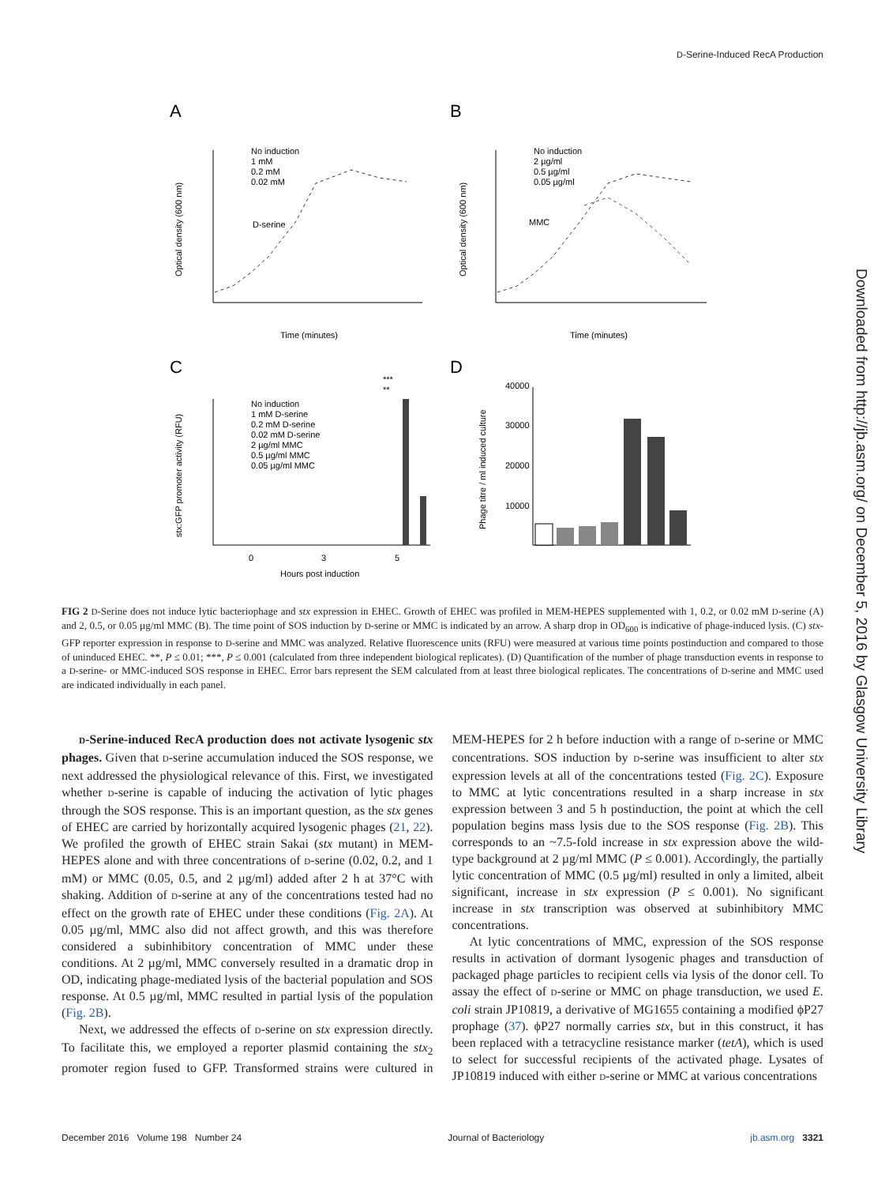D-Serine-Induced RecA Production
Downloaded from http://jb.asm.org/ on December 5, 2016 by Glasgow University Library
A
B
C
D
D-serine
MMC
No induction
1 mM
0.2 mM
0.02 mM
No induction
2 µg/ml
0.5 µg/ml
0.05 µg/ml
Time (minutes)
Time (minutes)
Optical density (600 nm)
Optical density (600 nm)
No induction
1 mM D-serine
0.2 mM D-serine
0.02 mM D-serine
2 µg/ml MMC
0.5 µg/ml MMC
0.05 µg/ml MMC
Hours post induction
0
3
5
stx:GFP promoter activity (RFU)
Phage titre / ml induced culture
***
**
40000
30000
20000
10000
FIG 2 D-Serine does not induce lytic bacteriophage and stx expression in EHEC. Growth of EHEC was profiled in MEM-HEPES supplemented with 1, 0.2, or 0.02 mM D-serine (A) and 2, 0.5, or 0.05 µg/ml MMC (B). The time point of SOS induction by D-serine or MMC is indicated by an arrow. A sharp drop in OD<sub>600</sub> is indicative of phage-induced lysis. (C) stx-GFP reporter expression in response to D-serine and MMC was analyzed. Relative fluorescence units (RFU) were measured at various time points postinduction and compared to those of uninduced EHEC. **, P ≤ 0.01; ***, P ≤ 0.001 (calculated from three independent biological replicates). (D) Quantification of the number of phage transduction events in response to a D-serine- or MMC-induced SOS response in EHEC. Error bars represent the SEM calculated from at least three biological replicates. The concentrations of D-serine and MMC used are indicated individually in each panel.
D-Serine-induced RecA production does not activate lysogenic stx phages. Given that D-serine accumulation induced the SOS response, we next addressed the physiological relevance of this. First, we investigated whether D-serine is capable of inducing the activation of lytic phages through the SOS response. This is an important question, as the stx genes of EHEC are carried by horizontally acquired lysogenic phages (21, 22). We profiled the growth of EHEC strain Sakai (stx mutant) in MEM-HEPES alone and with three concentrations of D-serine (0.02, 0.2, and 1 mM) or MMC (0.05, 0.5, and 2 µg/ml) added after 2 h at 37°C with shaking. Addition of D-serine at any of the concentrations tested had no effect on the growth rate of EHEC under these conditions (Fig. 2A). At 0.05 µg/ml, MMC also did not affect growth, and this was therefore considered a subinhibitory concentration of MMC under these conditions. At 2 µg/ml, MMC conversely resulted in a dramatic drop in OD, indicating phage-mediated lysis of the bacterial population and SOS response. At 0.5 µg/ml, MMC resulted in partial lysis of the population (Fig. 2B).
Next, we addressed the effects of D-serine on stx expression directly. To facilitate this, we employed a reporter plasmid containing the stx<sub>2</sub> promoter region fused to GFP. Transformed strains were cultured in MEM-HEPES for 2 h before induction with a range of D-serine or MMC concentrations. SOS induction by D-serine was insufficient to alter stx expression levels at all of the concentrations tested (Fig. 2C). Exposure to MMC at lytic concentrations resulted in a sharp increase in stx expression between 3 and 5 h postinduction, the point at which the cell population begins mass lysis due to the SOS response (Fig. 2B). This corresponds to an ~7.5-fold increase in stx expression above the wild-type background at 2 µg/ml MMC (P ≤ 0.001). Accordingly, the partially lytic concentration of MMC (0.5 µg/ml) resulted in only a limited, albeit significant, increase in stx expression (P ≤ 0.001). No significant increase in stx transcription was observed at subinhibitory MMC concentrations.
At lytic concentrations of MMC, expression of the SOS response results in activation of dormant lysogenic phages and transduction of packaged phage particles to recipient cells via lysis of the donor cell. To assay the effect of D-serine or MMC on phage transduction, we used E. coli strain JP10819, a derivative of MG1655 containing a modified ϕP27 prophage (37). ϕP27 normally carries stx, but in this construct, it has been replaced with a tetracycline resistance marker (tetA), which is used to select for successful recipients of the activated phage. Lysates of JP10819 induced with either D-serine or MMC at various concentrations
December 2016 Volume 198 Number 24 Journal of Bacteriology jb.asm.org 3321